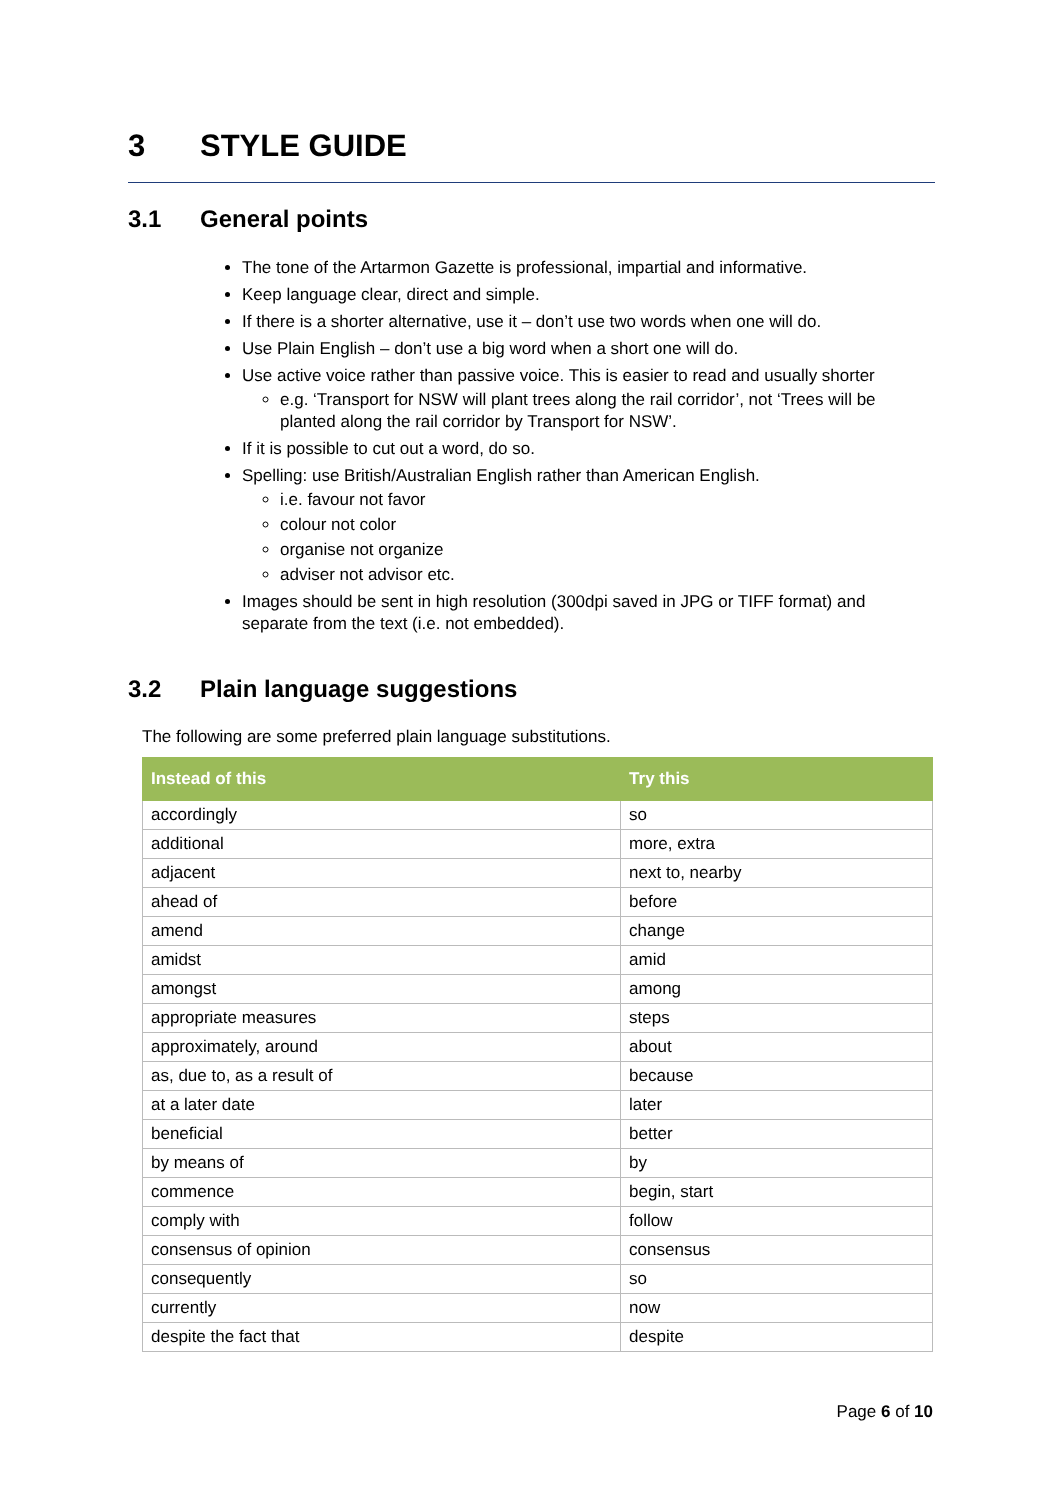3 STYLE GUIDE
3.1 General points
The tone of the Artarmon Gazette is professional, impartial and informative.
Keep language clear, direct and simple.
If there is a shorter alternative, use it – don’t use two words when one will do.
Use Plain English – don’t use a big word when a short one will do.
Use active voice rather than passive voice. This is easier to read and usually shorter
e.g. ‘Transport for NSW will plant trees along the rail corridor’, not ‘Trees will be planted along the rail corridor by Transport for NSW’.
If it is possible to cut out a word, do so.
Spelling: use British/Australian English rather than American English.
i.e. favour not favor
colour not color
organise not organize
adviser not advisor etc.
Images should be sent in high resolution (300dpi saved in JPG or TIFF format) and separate from the text (i.e. not embedded).
3.2 Plain language suggestions
The following are some preferred plain language substitutions.
| Instead of this | Try this |
| --- | --- |
| accordingly | so |
| additional | more, extra |
| adjacent | next to, nearby |
| ahead of | before |
| amend | change |
| amidst | amid |
| amongst | among |
| appropriate measures | steps |
| approximately, around | about |
| as, due to, as a result of | because |
| at a later date | later |
| beneficial | better |
| by means of | by |
| commence | begin, start |
| comply with | follow |
| consensus of opinion | consensus |
| consequently | so |
| currently | now |
| despite the fact that | despite |
Page 6 of 10